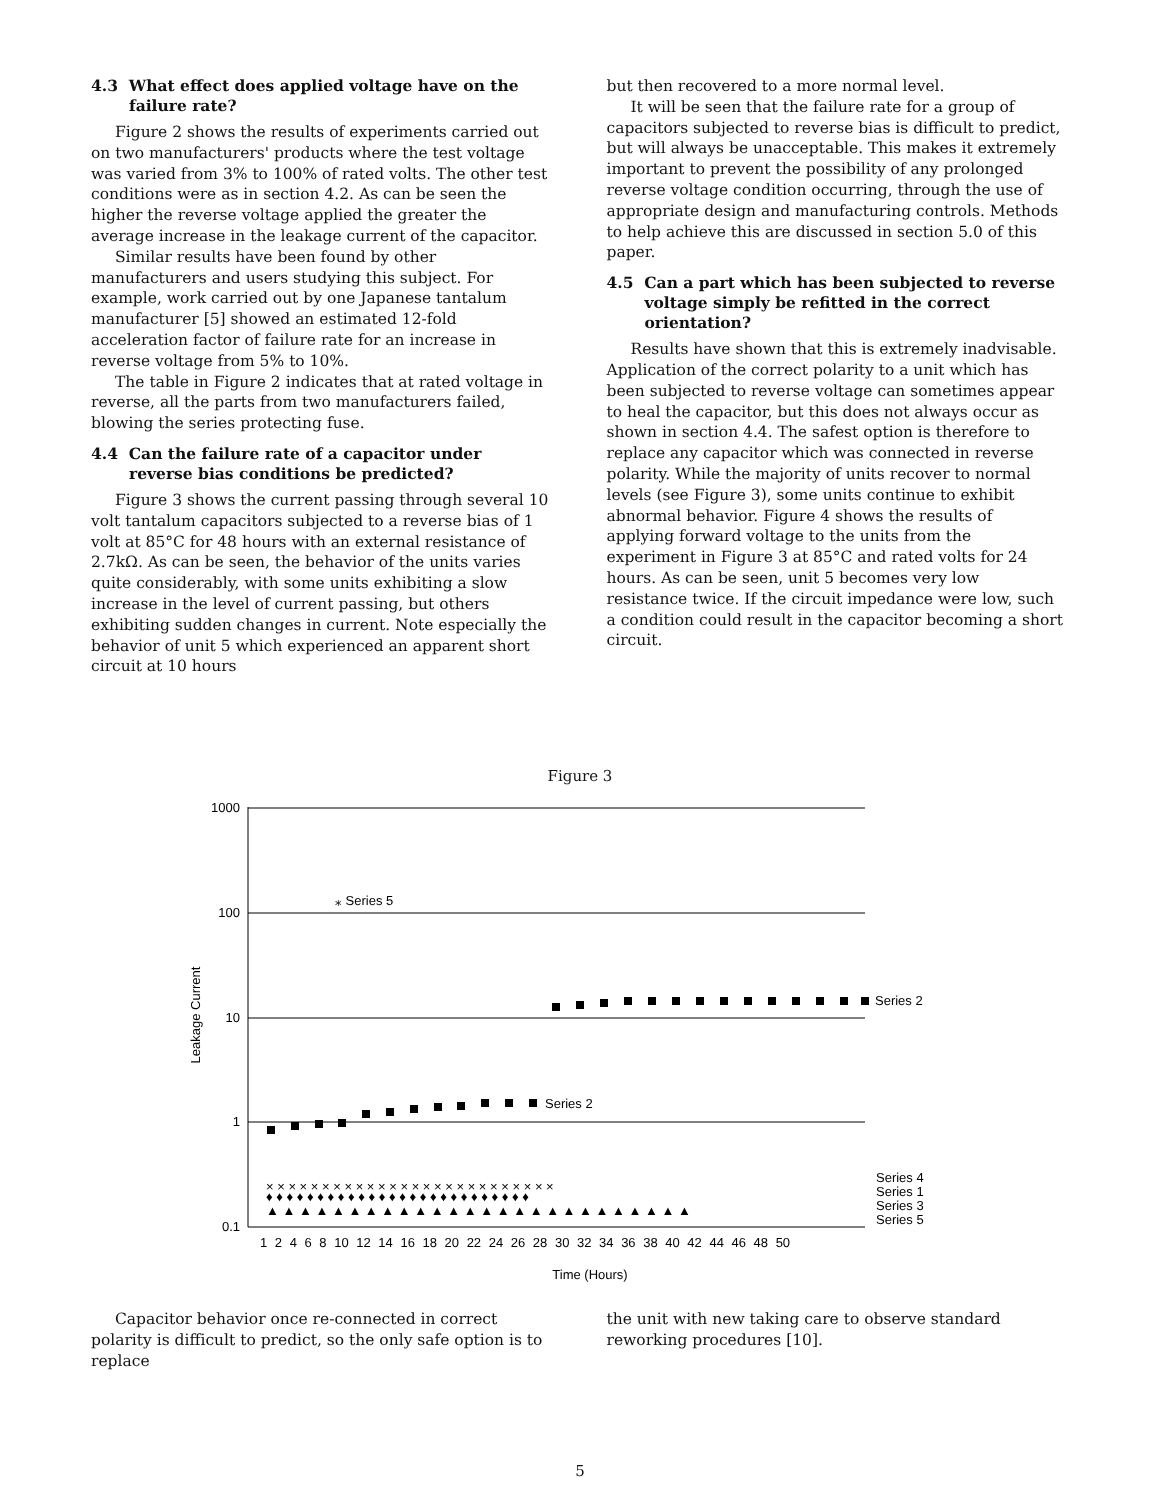4.3 What effect does applied voltage have on the failure rate?
Figure 2 shows the results of experiments carried out on two manufacturers' products where the test voltage was varied from 3% to 100% of rated volts. The other test conditions were as in section 4.2. As can be seen the higher the reverse voltage applied the greater the average increase in the leakage current of the capacitor.
Similar results have been found by other manufacturers and users studying this subject. For example, work carried out by one Japanese tantalum manufacturer [5] showed an estimated 12-fold acceleration factor of failure rate for an increase in reverse voltage from 5% to 10%.
The table in Figure 2 indicates that at rated voltage in reverse, all the parts from two manufacturers failed, blowing the series protecting fuse.
4.4 Can the failure rate of a capacitor under reverse bias conditions be predicted?
Figure 3 shows the current passing through several 10 volt tantalum capacitors subjected to a reverse bias of 1 volt at 85°C for 48 hours with an external resistance of 2.7kΩ. As can be seen, the behavior of the units varies quite considerably, with some units exhibiting a slow increase in the level of current passing, but others exhibiting sudden changes in current. Note especially the behavior of unit 5 which experienced an apparent short circuit at 10 hours
but then recovered to a more normal level.
It will be seen that the failure rate for a group of capacitors subjected to reverse bias is difficult to predict, but will always be unacceptable. This makes it extremely important to prevent the possibility of any prolonged reverse voltage condition occurring, through the use of appropriate design and manufacturing controls. Methods to help achieve this are discussed in section 5.0 of this paper.
4.5 Can a part which has been subjected to reverse voltage simply be refitted in the correct orientation?
Results have shown that this is extremely inadvisable. Application of the correct polarity to a unit which has been subjected to reverse voltage can sometimes appear to heal the capacitor, but this does not always occur as shown in section 4.4. The safest option is therefore to replace any capacitor which was connected in reverse polarity. While the majority of units recover to normal levels (see Figure 3), some units continue to exhibit abnormal behavior. Figure 4 shows the results of applying forward voltage to the units from the experiment in Figure 3 at 85°C and rated volts for 24 hours. As can be seen, unit 5 becomes very low resistance twice. If the circuit impedance were low, such a condition could result in the capacitor becoming a short circuit.
Figure 3
1000
100
10
1
0.1
Leakage Current
⁎ Series 5
Series 2
Series 2
× × × × × × × × × × × × × × × × × × × × × × × × × ×
♦ ♦ ♦ ♦ ♦ ♦ ♦ ♦ ♦ ♦ ♦ ♦ ♦ ♦ ♦ ♦ ♦ ♦ ♦ ♦ ♦ ♦ ♦ ♦ ♦ ♦
▲ ▲ ▲ ▲ ▲ ▲ ▲ ▲ ▲ ▲ ▲ ▲ ▲ ▲ ▲ ▲ ▲ ▲ ▲ ▲ ▲ ▲ ▲ ▲ ▲ ▲
Series 4
Series 1
Series 3
Series 5
1 2 4 6 8 10 12 14 16 18 20 22 24 26 28 30 32 34 36 38 40 42 44 46 48 50
Time (Hours)
Capacitor behavior once re-connected in correct polarity is difficult to predict, so the only safe option is to replace
the unit with new taking care to observe standard reworking procedures [10].
5